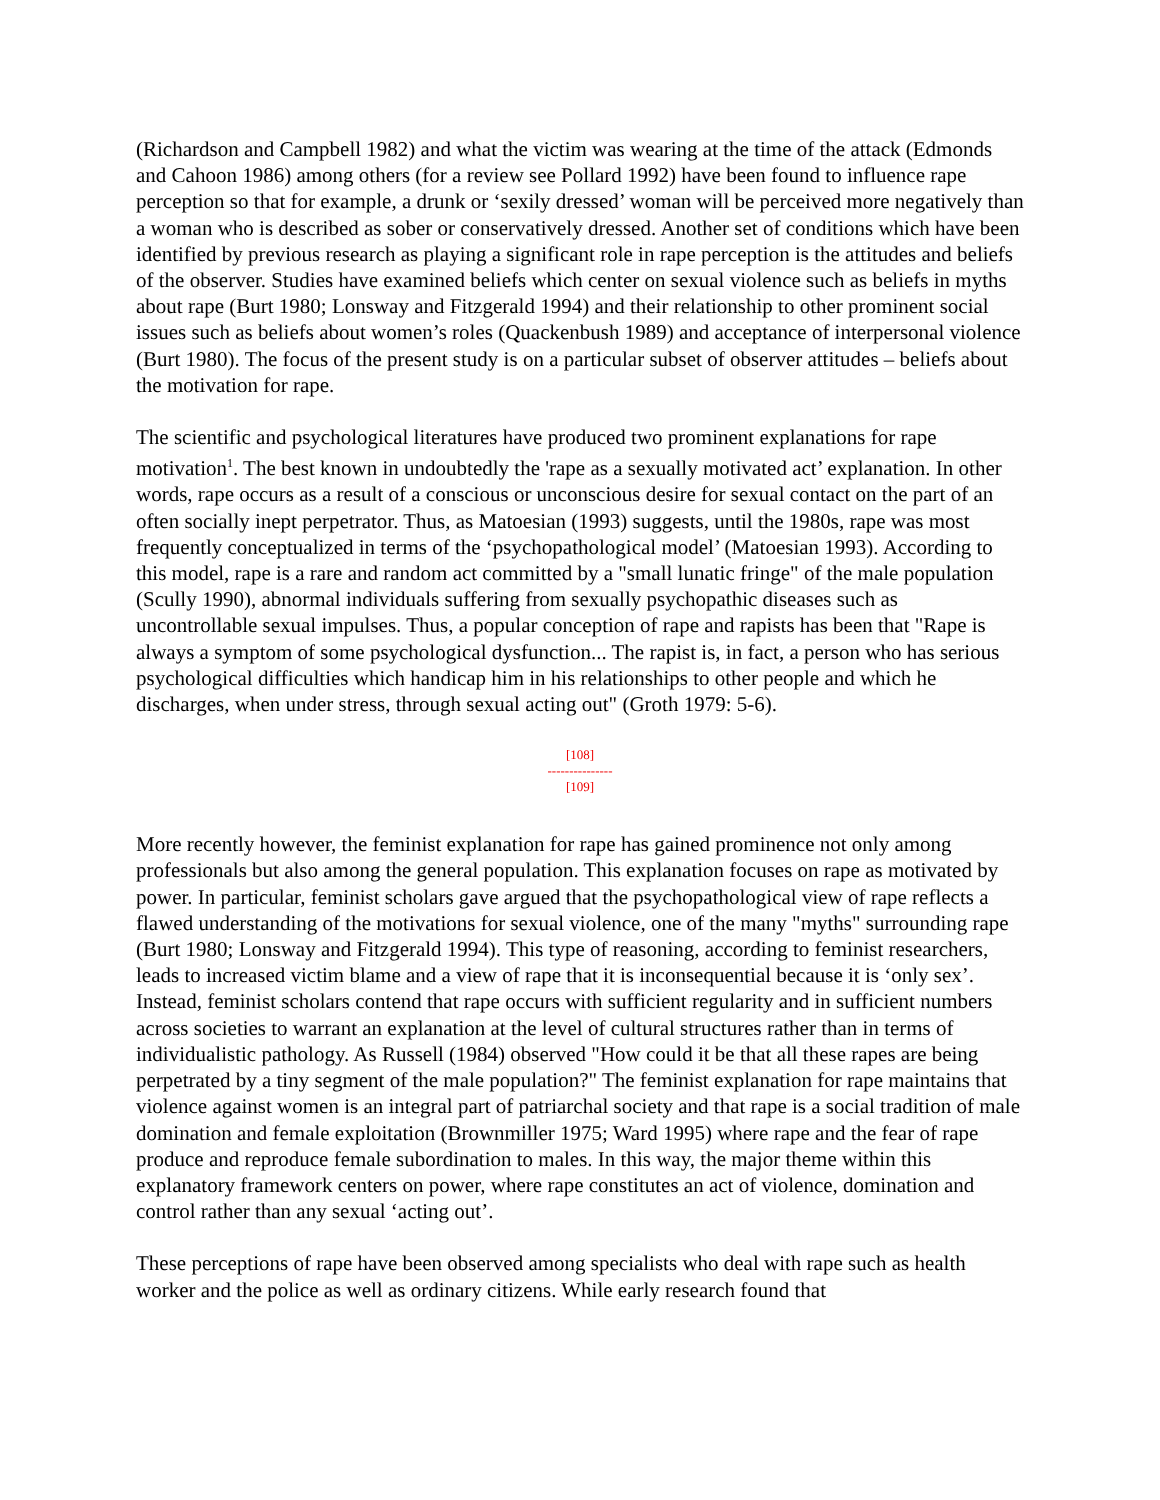(Richardson and Campbell 1982) and what the victim was wearing at the time of the attack (Edmonds and Cahoon 1986) among others (for a review see Pollard 1992) have been found to influence rape perception so that for example, a drunk or ‘sexily dressed’ woman will be perceived more negatively than a woman who is described as sober or conservatively dressed. Another set of conditions which have been identified by previous research as playing a significant role in rape perception is the attitudes and beliefs of the observer. Studies have examined beliefs which center on sexual violence such as beliefs in myths about rape (Burt 1980; Lonsway and Fitzgerald 1994) and their relationship to other prominent social issues such as beliefs about women’s roles (Quackenbush 1989) and acceptance of interpersonal violence (Burt 1980). The focus of the present study is on a particular subset of observer attitudes – beliefs about the motivation for rape.
The scientific and psychological literatures have produced two prominent explanations for rape motivation<sup>1</sup>. The best known in undoubtedly the 'rape as a sexually motivated act’ explanation. In other words, rape occurs as a result of a conscious or unconscious desire for sexual contact on the part of an often socially inept perpetrator. Thus, as Matoesian (1993) suggests, until the 1980s, rape was most frequently conceptualized in terms of the ‘psychopathological model’ (Matoesian 1993). According to this model, rape is a rare and random act committed by a "small lunatic fringe" of the male population (Scully 1990), abnormal individuals suffering from sexually psychopathic diseases such as uncontrollable sexual impulses. Thus, a popular conception of rape and rapists has been that "Rape is always a symptom of some psychological dysfunction... The rapist is, in fact, a person who has serious psychological difficulties which handicap him in his relationships to other people and which he discharges, when under stress, through sexual acting out" (Groth 1979: 5-6).
[108]
---------------
[109]
More recently however, the feminist explanation for rape has gained prominence not only among professionals but also among the general population. This explanation focuses on rape as motivated by power. In particular, feminist scholars gave argued that the psychopathological view of rape reflects a flawed understanding of the motivations for sexual violence, one of the many "myths" surrounding rape (Burt 1980; Lonsway and Fitzgerald 1994). This type of reasoning, according to feminist researchers, leads to increased victim blame and a view of rape that it is inconsequential because it is ‘only sex’. Instead, feminist scholars contend that rape occurs with sufficient regularity and in sufficient numbers across societies to warrant an explanation at the level of cultural structures rather than in terms of individualistic pathology. As Russell (1984) observed "How could it be that all these rapes are being perpetrated by a tiny segment of the male population?" The feminist explanation for rape maintains that violence against women is an integral part of patriarchal society and that rape is a social tradition of male domination and female exploitation (Brownmiller 1975; Ward 1995) where rape and the fear of rape produce and reproduce female subordination to males. In this way, the major theme within this explanatory framework centers on power, where rape constitutes an act of violence, domination and control rather than any sexual ‘acting out’.
These perceptions of rape have been observed among specialists who deal with rape such as health worker and the police as well as ordinary citizens. While early research found that